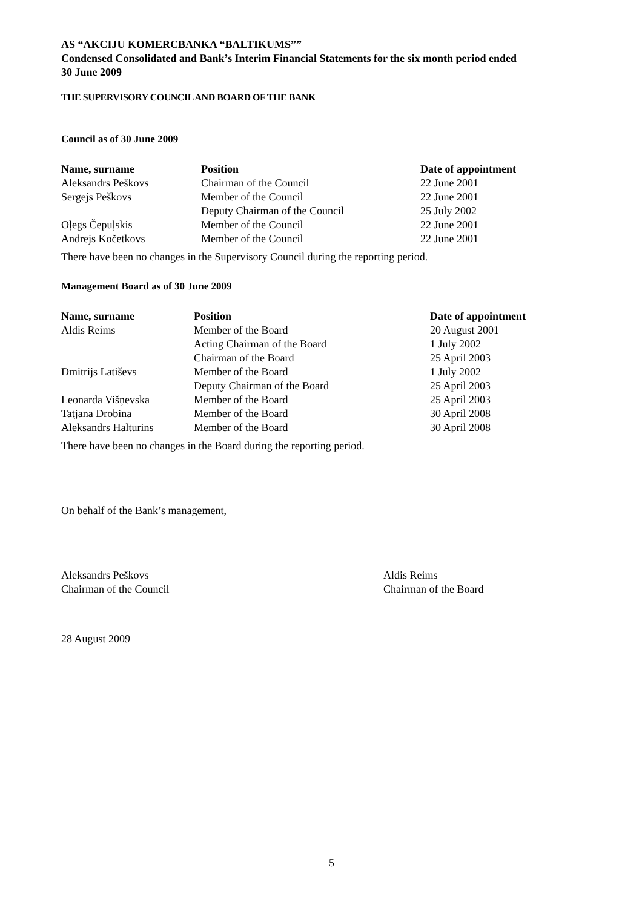AS “AKCIJU KOMERCBANKA “BALTIKUMS””
Condensed Consolidated and Bank’s Interim Financial Statements for the six month period ended
30 June 2009
THE SUPERVISORY COUNCIL AND BOARD OF THE BANK
Council as of 30 June 2009
| Name, surname | Position | Date of appointment |
| --- | --- | --- |
| Aleksandrs Peškovs | Chairman of the Council | 22 June 2001 |
| Sergejs Peškovs | Member of the Council | 22 June 2001 |
| | Deputy Chairman of the Council | 25 July 2002 |
| Oļegs Čepuļskis | Member of the Council | 22 June 2001 |
| Andrejs Kočetkovs | Member of the Council | 22 June 2001 |
There have been no changes in the Supervisory Council during the reporting period.
Management Board as of 30 June 2009
| Name, surname | Position | Date of appointment |
| --- | --- | --- |
| Aldis Reims | Member of the Board | 20 August 2001 |
| | Acting Chairman of the Board | 1 July 2002 |
| | Chairman of the Board | 25 April 2003 |
| Dmitrijs Latiševs | Member of the Board | 1 July 2002 |
| | Deputy Chairman of the Board | 25 April 2003 |
| Leonarda Višņevska | Member of the Board | 25 April 2003 |
| Tatjana Drobina | Member of the Board | 30 April 2008 |
| Aleksandrs Halturins | Member of the Board | 30 April 2008 |
There have been no changes in the Board during the reporting period.
On behalf of the Bank’s management,
Aleksandrs Peškovs
Chairman of the Council
Aldis Reims
Chairman of the Board
28 August 2009
5